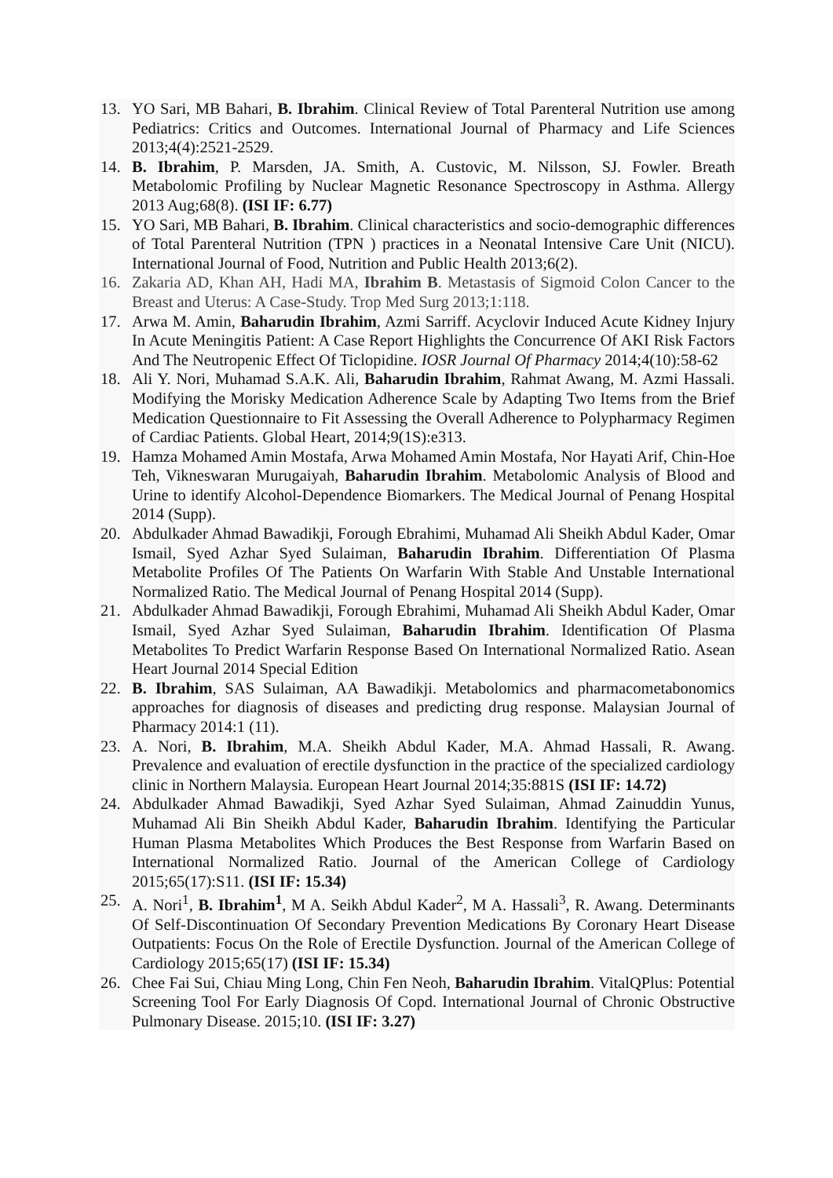13. YO Sari, MB Bahari, B. Ibrahim. Clinical Review of Total Parenteral Nutrition use among Pediatrics: Critics and Outcomes. International Journal of Pharmacy and Life Sciences 2013;4(4):2521-2529.
14. B. Ibrahim, P. Marsden, JA. Smith, A. Custovic, M. Nilsson, SJ. Fowler. Breath Metabolomic Profiling by Nuclear Magnetic Resonance Spectroscopy in Asthma. Allergy 2013 Aug;68(8). (ISI IF: 6.77)
15. YO Sari, MB Bahari, B. Ibrahim. Clinical characteristics and socio-demographic differences of Total Parenteral Nutrition (TPN ) practices in a Neonatal Intensive Care Unit (NICU). International Journal of Food, Nutrition and Public Health 2013;6(2).
16. Zakaria AD, Khan AH, Hadi MA, Ibrahim B. Metastasis of Sigmoid Colon Cancer to the Breast and Uterus: A Case-Study. Trop Med Surg 2013;1:118.
17. Arwa M. Amin, Baharudin Ibrahim, Azmi Sarriff. Acyclovir Induced Acute Kidney Injury In Acute Meningitis Patient: A Case Report Highlights the Concurrence Of AKI Risk Factors And The Neutropenic Effect Of Ticlopidine. IOSR Journal Of Pharmacy 2014;4(10):58-62
18. Ali Y. Nori, Muhamad S.A.K. Ali, Baharudin Ibrahim, Rahmat Awang, M. Azmi Hassali. Modifying the Morisky Medication Adherence Scale by Adapting Two Items from the Brief Medication Questionnaire to Fit Assessing the Overall Adherence to Polypharmacy Regimen of Cardiac Patients. Global Heart, 2014;9(1S):e313.
19. Hamza Mohamed Amin Mostafa, Arwa Mohamed Amin Mostafa, Nor Hayati Arif, Chin-Hoe Teh, Vikneswaran Murugaiyah, Baharudin Ibrahim. Metabolomic Analysis of Blood and Urine to identify Alcohol-Dependence Biomarkers. The Medical Journal of Penang Hospital 2014 (Supp).
20. Abdulkader Ahmad Bawadikji, Forough Ebrahimi, Muhamad Ali Sheikh Abdul Kader, Omar Ismail, Syed Azhar Syed Sulaiman, Baharudin Ibrahim. Differentiation Of Plasma Metabolite Profiles Of The Patients On Warfarin With Stable And Unstable International Normalized Ratio. The Medical Journal of Penang Hospital 2014 (Supp).
21. Abdulkader Ahmad Bawadikji, Forough Ebrahimi, Muhamad Ali Sheikh Abdul Kader, Omar Ismail, Syed Azhar Syed Sulaiman, Baharudin Ibrahim. Identification Of Plasma Metabolites To Predict Warfarin Response Based On International Normalized Ratio. Asean Heart Journal 2014 Special Edition
22. B. Ibrahim, SAS Sulaiman, AA Bawadikji. Metabolomics and pharmacometabonomics approaches for diagnosis of diseases and predicting drug response. Malaysian Journal of Pharmacy 2014:1 (11).
23. A. Nori, B. Ibrahim, M.A. Sheikh Abdul Kader, M.A. Ahmad Hassali, R. Awang. Prevalence and evaluation of erectile dysfunction in the practice of the specialized cardiology clinic in Northern Malaysia. European Heart Journal 2014;35:881S (ISI IF: 14.72)
24. Abdulkader Ahmad Bawadikji, Syed Azhar Syed Sulaiman, Ahmad Zainuddin Yunus, Muhamad Ali Bin Sheikh Abdul Kader, Baharudin Ibrahim. Identifying the Particular Human Plasma Metabolites Which Produces the Best Response from Warfarin Based on International Normalized Ratio. Journal of the American College of Cardiology 2015;65(17):S11. (ISI IF: 15.34)
25. A. Nori<sup>1</sup>, B. Ibrahim<sup>1</sup>, M A. Seikh Abdul Kader<sup>2</sup>, M A. Hassali<sup>3</sup>, R. Awang. Determinants Of Self-Discontinuation Of Secondary Prevention Medications By Coronary Heart Disease Outpatients: Focus On the Role of Erectile Dysfunction. Journal of the American College of Cardiology 2015;65(17) (ISI IF: 15.34)
26. Chee Fai Sui, Chiau Ming Long, Chin Fen Neoh, Baharudin Ibrahim. VitalQPlus: Potential Screening Tool For Early Diagnosis Of Copd. International Journal of Chronic Obstructive Pulmonary Disease. 2015;10. (ISI IF: 3.27)